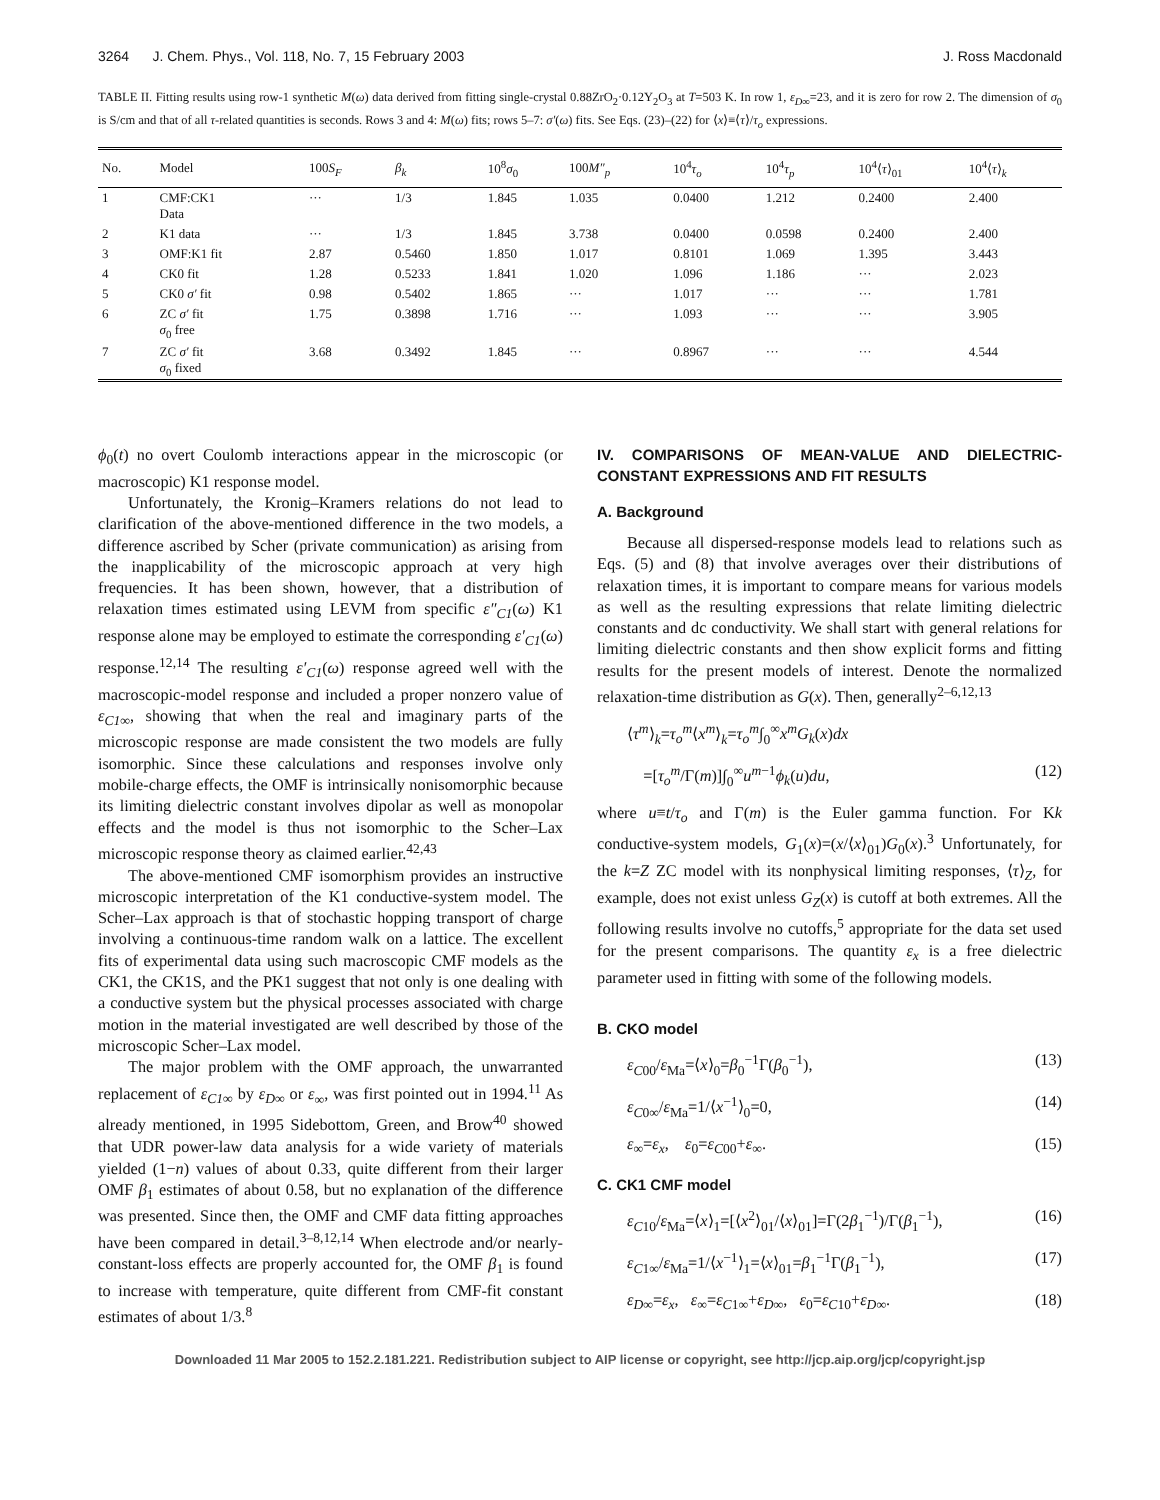3264 J. Chem. Phys., Vol. 118, No. 7, 15 February 2003 J. Ross Macdonald
TABLE II. Fitting results using row-1 synthetic M(ω) data derived from fitting single-crystal 0.88ZrO<sub>2</sub>·0.12Y<sub>2</sub>O<sub>3</sub> at T=503 K. In row 1, ε<sub>D∞</sub>=23, and it is zero for row 2. The dimension of σ<sub>0</sub> is S/cm and that of all τ-related quantities is seconds. Rows 3 and 4: M(ω) fits; rows 5–7: σ′(ω) fits. See Eqs. (23)–(22) for ⟨x⟩≡⟨τ⟩/τ<sub>o</sub> expressions.
| No. | Model | 100 S<sub>F</sub> | β<sub>k</sub> | 10<sup>8</sup> σ<sub>0</sub> | 100 M″<sub>p</sub> | 10<sup>4</sup> τ<sub>o</sub> | 10<sup>4</sup> τ<sub>p</sub> | 10<sup>4</sup>⟨ τ ⟩<sub>01</sub> | 10<sup>4</sup>⟨ τ ⟩<sub>k</sub> |
| --- | --- | --- | --- | --- | --- | --- | --- | --- | --- |
| 1 | CMF:CK1 Data | ··· | 1/3 | 1.845 | 1.035 | 0.0400 | 1.212 | 0.2400 | 2.400 |
| 2 | K1 data | ··· | 1/3 | 1.845 | 3.738 | 0.0400 | 0.0598 | 0.2400 | 2.400 |
| 3 | OMF:K1 fit | 2.87 | 0.5460 | 1.850 | 1.017 | 0.8101 | 1.069 | 1.395 | 3.443 |
| 4 | CK0 fit | 1.28 | 0.5233 | 1.841 | 1.020 | 1.096 | 1.186 | ··· | 2.023 |
| 5 | CK0 σ′ fit | 0.98 | 0.5402 | 1.865 | ··· | 1.017 | ··· | ··· | 1.781 |
| 6 | ZC σ′ fit σ<sub>0</sub> free | 1.75 | 0.3898 | 1.716 | ··· | 1.093 | ··· | ··· | 3.905 |
| 7 | ZC σ′ fit σ<sub>0</sub> fixed | 3.68 | 0.3492 | 1.845 | ··· | 0.8967 | ··· | ··· | 4.544 |
ϕ<sub>0</sub>(t) no overt Coulomb interactions appear in the microscopic (or macroscopic) K1 response model.
Unfortunately, the Kronig–Kramers relations do not lead to clarification of the above-mentioned difference in the two models, a difference ascribed by Scher (private communication) as arising from the inapplicability of the microscopic approach at very high frequencies. It has been shown, however, that a distribution of relaxation times estimated using LEVM from specific ε″<sub>C1</sub>(ω) K1 response alone may be employed to estimate the corresponding ε′<sub>C1</sub>(ω) response.<sup>12,14</sup> The resulting ε′<sub>C1</sub>(ω) response agreed well with the macroscopic-model response and included a proper nonzero value of ε<sub>C1∞</sub>, showing that when the real and imaginary parts of the microscopic response are made consistent the two models are fully isomorphic. Since these calculations and responses involve only mobile-charge effects, the OMF is intrinsically nonisomorphic because its limiting dielectric constant involves dipolar as well as monopolar effects and the model is thus not isomorphic to the Scher–Lax microscopic response theory as claimed earlier.<sup>42,43</sup>
The above-mentioned CMF isomorphism provides an instructive microscopic interpretation of the K1 conductive-system model. The Scher–Lax approach is that of stochastic hopping transport of charge involving a continuous-time random walk on a lattice. The excellent fits of experimental data using such macroscopic CMF models as the CK1, the CK1S, and the PK1 suggest that not only is one dealing with a conductive system but the physical processes associated with charge motion in the material investigated are well described by those of the microscopic Scher–Lax model.
The major problem with the OMF approach, the unwarranted replacement of ε<sub>C1∞</sub> by ε<sub>D∞</sub> or ε<sub>∞</sub>, was first pointed out in 1994.<sup>11</sup> As already mentioned, in 1995 Sidebottom, Green, and Brow<sup>40</sup> showed that UDR power-law data analysis for a wide variety of materials yielded (1−n) values of about 0.33, quite different from their larger OMF β<sub>1</sub> estimates of about 0.58, but no explanation of the difference was presented. Since then, the OMF and CMF data fitting approaches have been compared in detail.<sup>3–8,12,14</sup> When electrode and/or nearly-constant-loss effects are properly accounted for, the OMF β<sub>1</sub> is found to increase with temperature, quite different from CMF-fit constant estimates of about 1/3.<sup>8</sup>
IV. COMPARISONS OF MEAN-VALUE AND DIELECTRIC-CONSTANT EXPRESSIONS AND FIT RESULTS
A. Background
Because all dispersed-response models lead to relations such as Eqs. (5) and (8) that involve averages over their distributions of relaxation times, it is important to compare means for various models as well as the resulting expressions that relate limiting dielectric constants and dc conductivity. We shall start with general relations for limiting dielectric constants and then show explicit forms and fitting results for the present models of interest. Denote the normalized relaxation-time distribution as G(x). Then, generally<sup>2–6,12,13</sup>
⟨τ<sup>m</sup>⟩<sub>k</sub>=τ<sub>o</sub><sup>m</sup>⟨x<sup>m</sup>⟩<sub>k</sub>=τ<sub>o</sub><sup>m</sup>∫<sub>0</sub><sup>∞</sup>x<sup>m</sup>G<sub>k</sub>(x)dx
=[τ<sub>o</sub><sup>m</sup>/Γ(m)]∫<sub>0</sub><sup>∞</sup>u<sup>m−1</sup>ϕ<sub>k</sub>(u)du, (12)
where u≡t/τ<sub>o</sub> and Γ(m) is the Euler gamma function. For Kk conductive-system models, G<sub>1</sub>(x)=(x/⟨x⟩<sub>01</sub>)G<sub>0</sub>(x).<sup>3</sup> Unfortunately, for the k=Z ZC model with its nonphysical limiting responses, ⟨τ⟩<sub>Z</sub>, for example, does not exist unless G<sub>Z</sub>(x) is cutoff at both extremes. All the following results involve no cutoffs,<sup>5</sup> appropriate for the data set used for the present comparisons. The quantity ε<sub>x</sub> is a free dielectric parameter used in fitting with some of the following models.
B. CKO model
ε<sub>C00</sub>/ε<sub>Ma</sub>=⟨x⟩<sub>0</sub>=β<sub>0</sub><sup>−1</sup>Γ(β<sub>0</sub><sup>−1</sup>), (13)
ε<sub>C0∞</sub>/ε<sub>Ma</sub>=1/⟨x<sup>−1</sup>⟩<sub>0</sub>=0, (14)
ε<sub>∞</sub>=ε<sub>x</sub>, ε<sub>0</sub>=ε<sub>C00</sub>+ε<sub>∞</sub>. (15)
C. CK1 CMF model
ε<sub>C10</sub>/ε<sub>Ma</sub>=⟨x⟩<sub>1</sub>=[⟨x<sup>2</sup>⟩<sub>01</sub>/⟨x⟩<sub>01</sub>]=Γ(2β<sub>1</sub><sup>−1</sup>)/Γ(β<sub>1</sub><sup>−1</sup>), (16)
ε<sub>C1∞</sub>/ε<sub>Ma</sub>=1/⟨x<sup>−1</sup>⟩<sub>1</sub>=⟨x⟩<sub>01</sub>=β<sub>1</sub><sup>−1</sup>Γ(β<sub>1</sub><sup>−1</sup>), (17)
ε<sub>D∞</sub>=ε<sub>x</sub>, ε<sub>∞</sub>=ε<sub>C1∞</sub>+ε<sub>D∞</sub>, ε<sub>0</sub>=ε<sub>C10</sub>+ε<sub>D∞</sub>. (18)
Downloaded 11 Mar 2005 to 152.2.181.221. Redistribution subject to AIP license or copyright, see http://jcp.aip.org/jcp/copyright.jsp